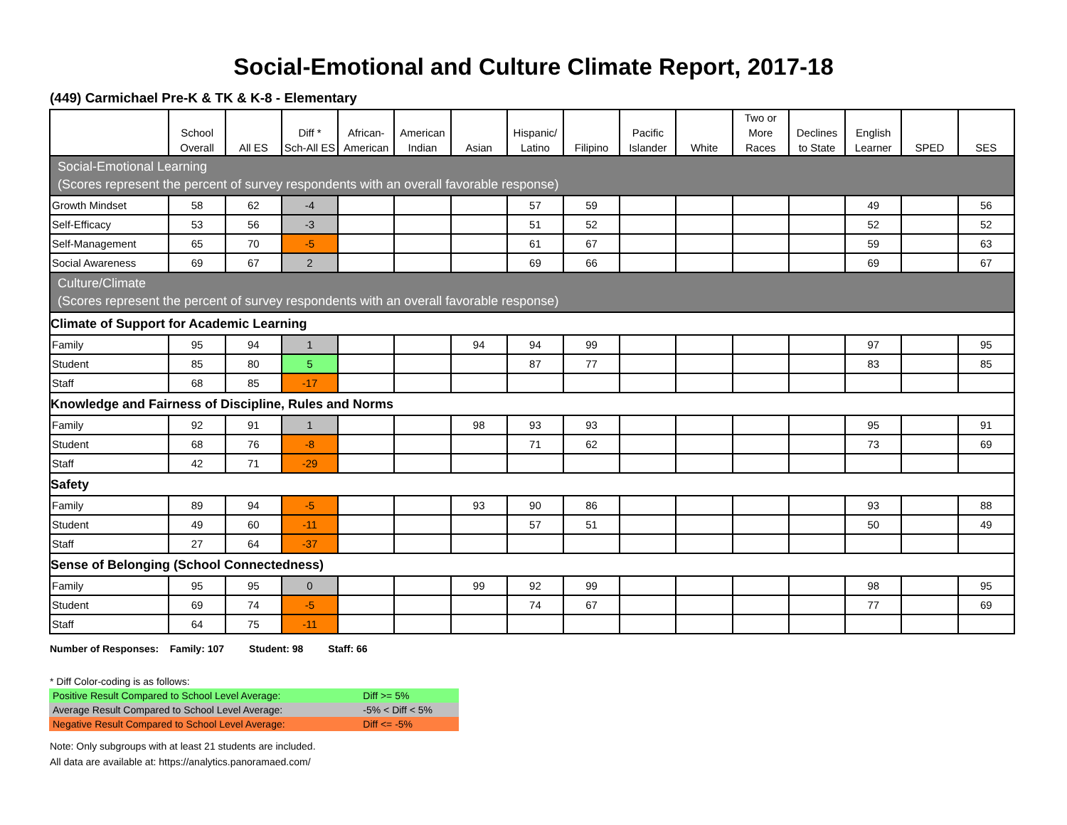Social-Emotional and Culture Climate Report, 2017-18
(449) Carmichael Pre-K & TK & K-8 - Elementary
| | School Overall | All ES | Diff * Sch-All ES | African- American | American Indian | Asian | Hispanic/ Latino | Filipino | Pacific Islander | White | Two or More Races | Declines to State | English Learner | SPED | SES |
| --- | --- | --- | --- | --- | --- | --- | --- | --- | --- | --- | --- | --- | --- | --- | --- |
| Social-Emotional Learning (Scores represent the percent of survey respondents with an overall favorable response) | | | | | | | | | | | | | | | |
| Growth Mindset | 58 | 62 | -4 | | | | 57 | 59 | | | | | 49 | | 56 |
| Self-Efficacy | 53 | 56 | -3 | | | | 51 | 52 | | | | | 52 | | 52 |
| Self-Management | 65 | 70 | -5 | | | | 61 | 67 | | | | | 59 | | 63 |
| Social Awareness | 69 | 67 | 2 | | | | 69 | 66 | | | | | 69 | | 67 |
| Culture/Climate (Scores represent the percent of survey respondents with an overall favorable response) | | | | | | | | | | | | | | | |
| Climate of Support for Academic Learning | | | | | | | | | | | | | | | |
| Family | 95 | 94 | 1 | | | 94 | 94 | 99 | | | | | 97 | | 95 |
| Student | 85 | 80 | 5 | | | | 87 | 77 | | | | | 83 | | 85 |
| Staff | 68 | 85 | -17 | | | | | | | | | | | | |
| Knowledge and Fairness of Discipline, Rules and Norms | | | | | | | | | | | | | | | |
| Family | 92 | 91 | 1 | | | 98 | 93 | 93 | | | | | 95 | | 91 |
| Student | 68 | 76 | -8 | | | | 71 | 62 | | | | | 73 | | 69 |
| Staff | 42 | 71 | -29 | | | | | | | | | | | | |
| Safety | | | | | | | | | | | | | | | |
| Family | 89 | 94 | -5 | | | 93 | 90 | 86 | | | | | 93 | | 88 |
| Student | 49 | 60 | -11 | | | | 57 | 51 | | | | | 50 | | 49 |
| Staff | 27 | 64 | -37 | | | | | | | | | | | | |
| Sense of Belonging (School Connectedness) | | | | | | | | | | | | | | | |
| Family | 95 | 95 | 0 | | | 99 | 92 | 99 | | | | | 98 | | 95 |
| Student | 69 | 74 | -5 | | | | 74 | 67 | | | | | 77 | | 69 |
| Staff | 64 | 75 | -11 | | | | | | | | | | | | |
Number of Responses: Family: 107 Student: 98 Staff: 66
* Diff Color-coding is as follows:
| Positive Result Compared to School Level Average: | Diff >= 5% |
| Average Result Compared to School Level Average: | -5% < Diff < 5% |
| Negative Result Compared to School Level Average: | Diff <= -5% |
Note: Only subgroups with at least 21 students are included.
All data are available at: https://analytics.panoramaed.com/